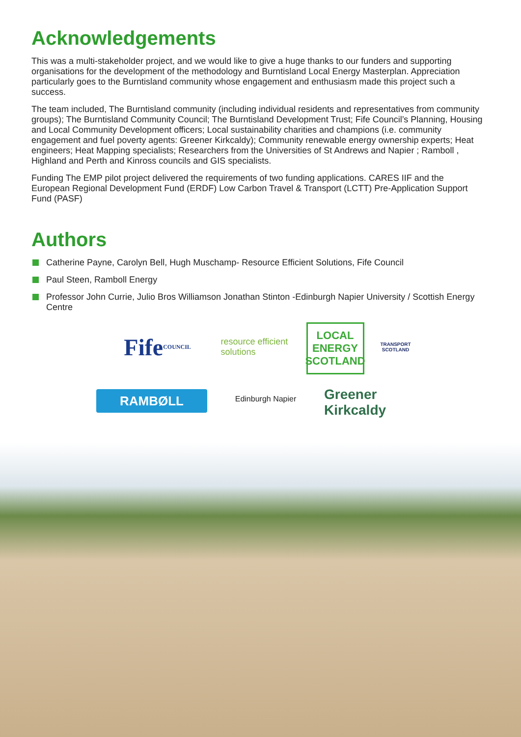Acknowledgements
This was a multi-stakeholder project, and we would like to give a huge thanks to our funders and supporting organisations for the development of the methodology and Burntisland Local Energy Masterplan. Appreciation particularly goes to the Burntisland community whose engagement and enthusiasm made this project such a success.
The team included, The Burntisland community (including individual residents and representatives from community groups); The Burntisland Community Council; The Burntisland Development Trust; Fife Council’s Planning, Housing and Local Community Development officers; Local sustainability charities and champions (i.e. community engagement and fuel poverty agents: Greener Kirkcaldy); Community renewable energy ownership experts; Heat engineers; Heat Mapping specialists; Researchers from the Universities of St Andrews and Napier ; Ramboll , Highland and Perth and Kinross councils and GIS specialists.
Funding The EMP pilot project delivered the requirements of two funding applications. CARES IIF and the European Regional Development Fund (ERDF) Low Carbon Travel & Transport (LCTT) Pre-Application Support Fund (PASF)
Authors
Catherine Payne, Carolyn Bell, Hugh Muschamp- Resource Efficient Solutions, Fife Council
Paul Steen, Ramboll Energy
Professor John Currie, Julio Bros Williamson Jonathan Stinton -Edinburgh Napier University / Scottish Energy Centre
Fife COUNCIL
resource efficient solutions
LOCAL ENERGY SCOTLAND
TRANSPORT SCOTLAND
RAMBØLL
Edinburgh Napier
Greener Kirkcaldy